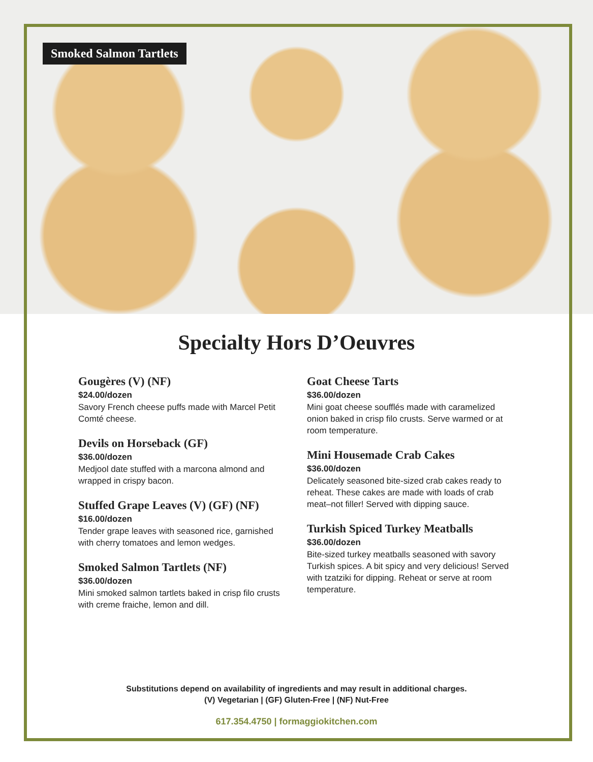Smoked Salmon Tartlets
Specialty Hors D’Oeuvres
Gougères (V) (NF)
$24.00/dozen
Savory French cheese puffs made with Marcel Petit Comté cheese.
Devils on Horseback (GF)
$36.00/dozen
Medjool date stuffed with a marcona almond and wrapped in crispy bacon.
Stuffed Grape Leaves (V) (GF) (NF)
$16.00/dozen
Tender grape leaves with seasoned rice, garnished with cherry tomatoes and lemon wedges.
Smoked Salmon Tartlets (NF)
$36.00/dozen
Mini smoked salmon tartlets baked in crisp filo crusts with creme fraiche, lemon and dill.
Goat Cheese Tarts
$36.00/dozen
Mini goat cheese soufflés made with caramelized onion baked in crisp filo crusts. Serve warmed or at room temperature.
Mini Housemade Crab Cakes
$36.00/dozen
Delicately seasoned bite-sized crab cakes ready to reheat. These cakes are made with loads of crab meat–not filler! Served with dipping sauce.
Turkish Spiced Turkey Meatballs
$36.00/dozen
Bite-sized turkey meatballs seasoned with savory Turkish spices. A bit spicy and very delicious! Served with tzatziki for dipping. Reheat or serve at room temperature.
Substitutions depend on availability of ingredients and may result in additional charges.
(V) Vegetarian | (GF) Gluten-Free | (NF) Nut-Free
617.354.4750 | formaggiokitchen.com